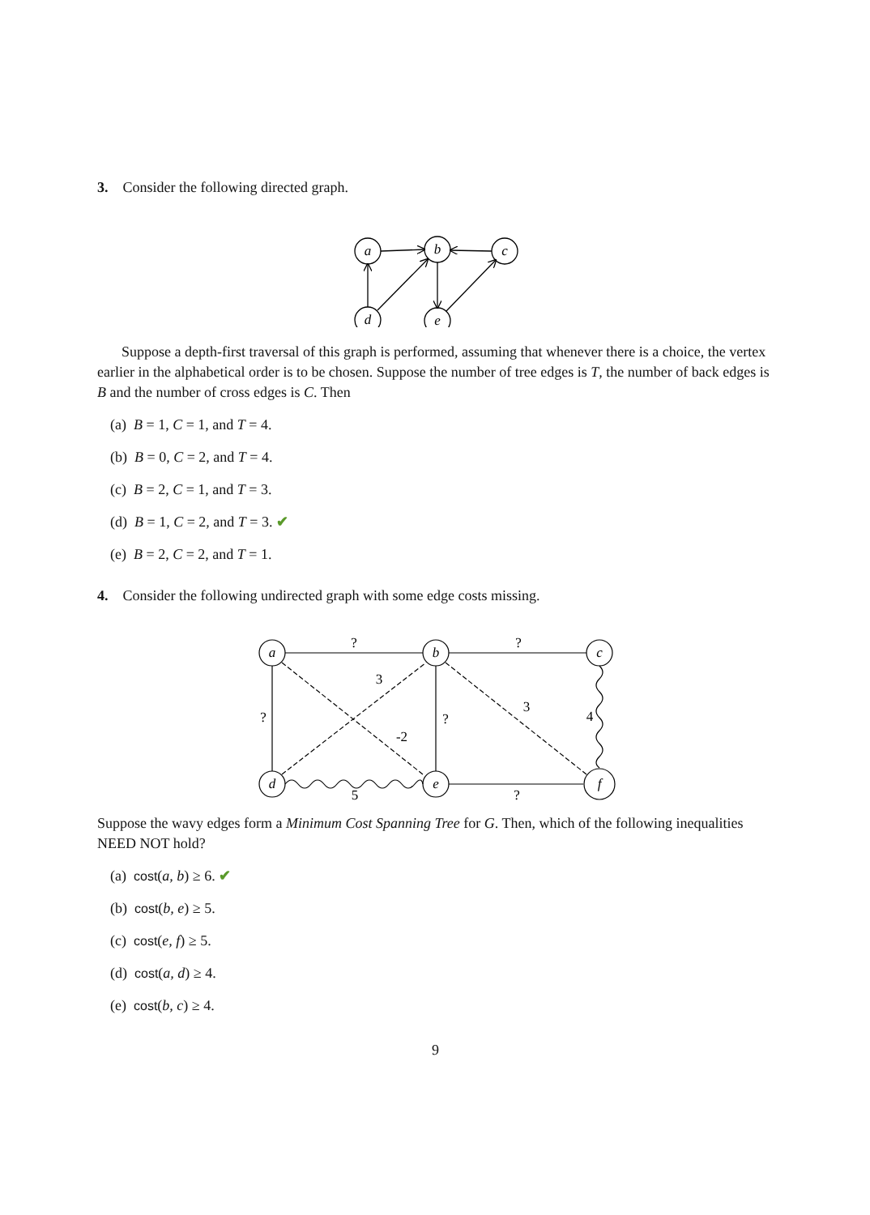3. Consider the following directed graph.
a
b
c
d
e
Suppose a depth-first traversal of this graph is performed, assuming that whenever there is a choice, the vertex earlier in the alphabetical order is to be chosen. Suppose the number of tree edges is T, the number of back edges is B and the number of cross edges is C. Then
(a) B = 1, C = 1, and T = 4.
(b) B = 0, C = 2, and T = 4.
(c) B = 2, C = 1, and T = 3.
(d) B = 1, C = 2, and T = 3. ✔
(e) B = 2, C = 2, and T = 1.
4. Consider the following undirected graph with some edge costs missing.
a
b
c
d
e
f
?
?
3
3
4
?
?
-2
5
?
Suppose the wavy edges form a Minimum Cost Spanning Tree for G. Then, which of the following inequalities NEED NOT hold?
(a) cost(a, b) ≥ 6. ✔
(b) cost(b, e) ≥ 5.
(c) cost(e, f) ≥ 5.
(d) cost(a, d) ≥ 4.
(e) cost(b, c) ≥ 4.
9